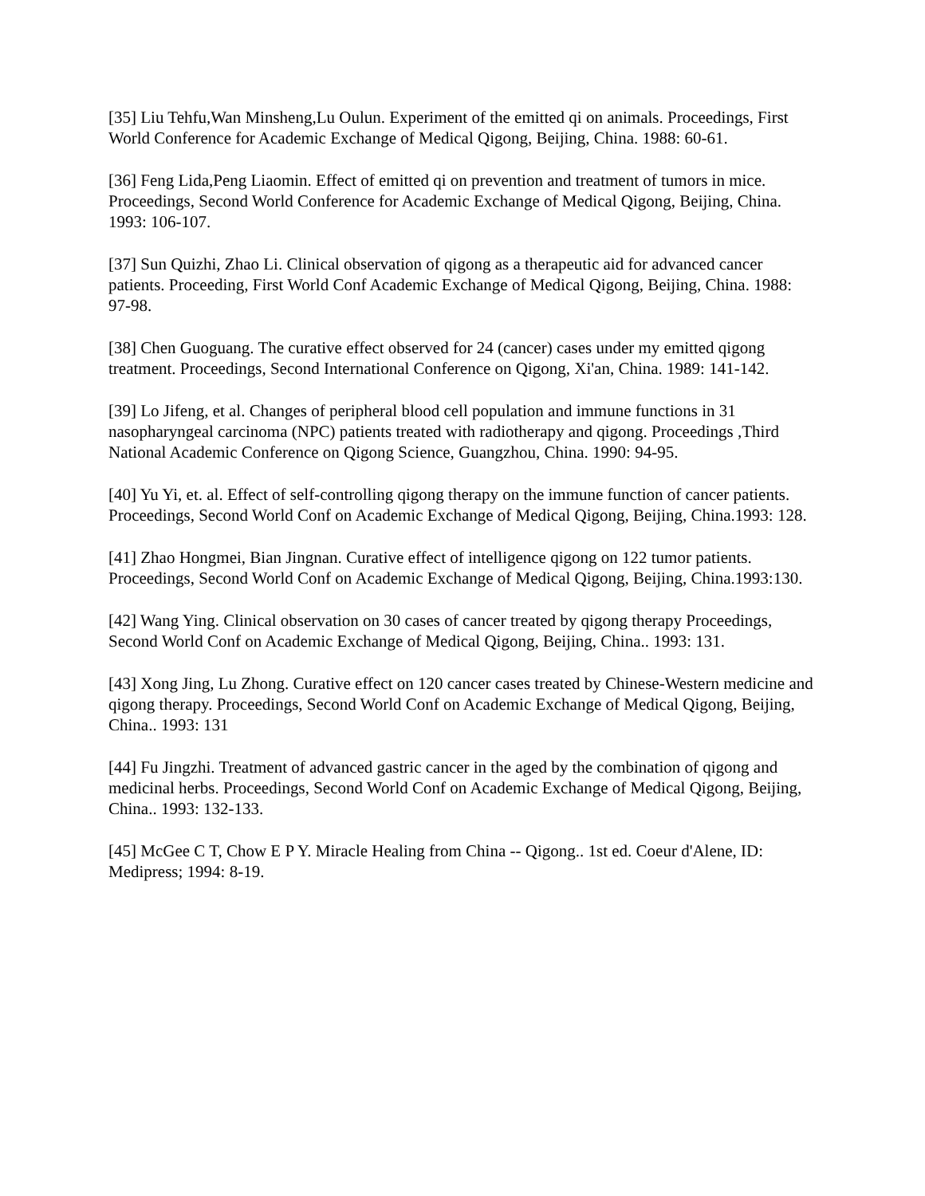[35] Liu Tehfu,Wan Minsheng,Lu Oulun. Experiment of the emitted qi on animals. Proceedings, First World Conference for Academic Exchange of Medical Qigong, Beijing, China. 1988: 60-61.
[36] Feng Lida,Peng Liaomin. Effect of emitted qi on prevention and treatment of tumors in mice. Proceedings, Second World Conference for Academic Exchange of Medical Qigong, Beijing, China. 1993: 106-107.
[37] Sun Quizhi, Zhao Li. Clinical observation of qigong as a therapeutic aid for advanced cancer patients. Proceeding, First World Conf Academic Exchange of Medical Qigong, Beijing, China. 1988: 97-98.
[38] Chen Guoguang. The curative effect observed for 24 (cancer) cases under my emitted qigong treatment. Proceedings, Second International Conference on Qigong, Xi'an, China. 1989: 141-142.
[39] Lo Jifeng, et al. Changes of peripheral blood cell population and immune functions in 31 nasopharyngeal carcinoma (NPC) patients treated with radiotherapy and qigong. Proceedings ,Third National Academic Conference on Qigong Science, Guangzhou, China. 1990: 94-95.
[40] Yu Yi, et. al. Effect of self-controlling qigong therapy on the immune function of cancer patients. Proceedings, Second World Conf on Academic Exchange of Medical Qigong, Beijing, China.1993: 128.
[41] Zhao Hongmei, Bian Jingnan. Curative effect of intelligence qigong on 122 tumor patients. Proceedings, Second World Conf on Academic Exchange of Medical Qigong, Beijing, China.1993:130.
[42] Wang Ying. Clinical observation on 30 cases of cancer treated by qigong therapy Proceedings, Second World Conf on Academic Exchange of Medical Qigong, Beijing, China.. 1993: 131.
[43] Xong Jing, Lu Zhong. Curative effect on 120 cancer cases treated by Chinese-Western medicine and qigong therapy. Proceedings, Second World Conf on Academic Exchange of Medical Qigong, Beijing, China.. 1993: 131
[44] Fu Jingzhi. Treatment of advanced gastric cancer in the aged by the combination of qigong and medicinal herbs. Proceedings, Second World Conf on Academic Exchange of Medical Qigong, Beijing, China.. 1993: 132-133.
[45] McGee C T, Chow E P Y. Miracle Healing from China -- Qigong.. 1st ed. Coeur d'Alene, ID: Medipress; 1994: 8-19.